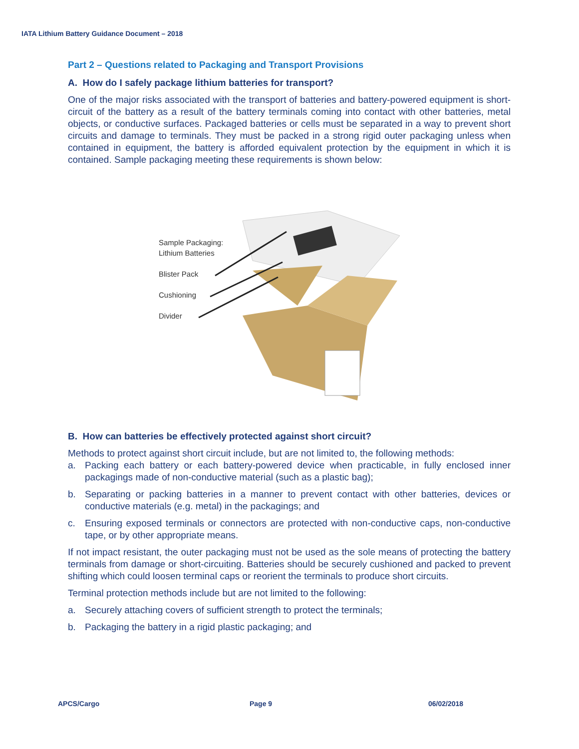IATA Lithium Battery Guidance Document – 2018
Part 2 – Questions related to Packaging and Transport Provisions
A. How do I safely package lithium batteries for transport?
One of the major risks associated with the transport of batteries and battery-powered equipment is short-circuit of the battery as a result of the battery terminals coming into contact with other batteries, metal objects, or conductive surfaces. Packaged batteries or cells must be separated in a way to prevent short circuits and damage to terminals. They must be packed in a strong rigid outer packaging unless when contained in equipment, the battery is afforded equivalent protection by the equipment in which it is contained. Sample packaging meeting these requirements is shown below:
Sample Packaging:
Lithium Batteries
Blister Pack
Cushioning
Divider
B. How can batteries be effectively protected against short circuit?
Methods to protect against short circuit include, but are not limited to, the following methods:
a. Packing each battery or each battery-powered device when practicable, in fully enclosed inner packagings made of non-conductive material (such as a plastic bag);
b. Separating or packing batteries in a manner to prevent contact with other batteries, devices or conductive materials (e.g. metal) in the packagings; and
c. Ensuring exposed terminals or connectors are protected with non-conductive caps, non-conductive tape, or by other appropriate means.
If not impact resistant, the outer packaging must not be used as the sole means of protecting the battery terminals from damage or short-circuiting. Batteries should be securely cushioned and packed to prevent shifting which could loosen terminal caps or reorient the terminals to produce short circuits.
Terminal protection methods include but are not limited to the following:
a. Securely attaching covers of sufficient strength to protect the terminals;
b. Packaging the battery in a rigid plastic packaging; and
APCS/Cargo Page 9 06/02/2018